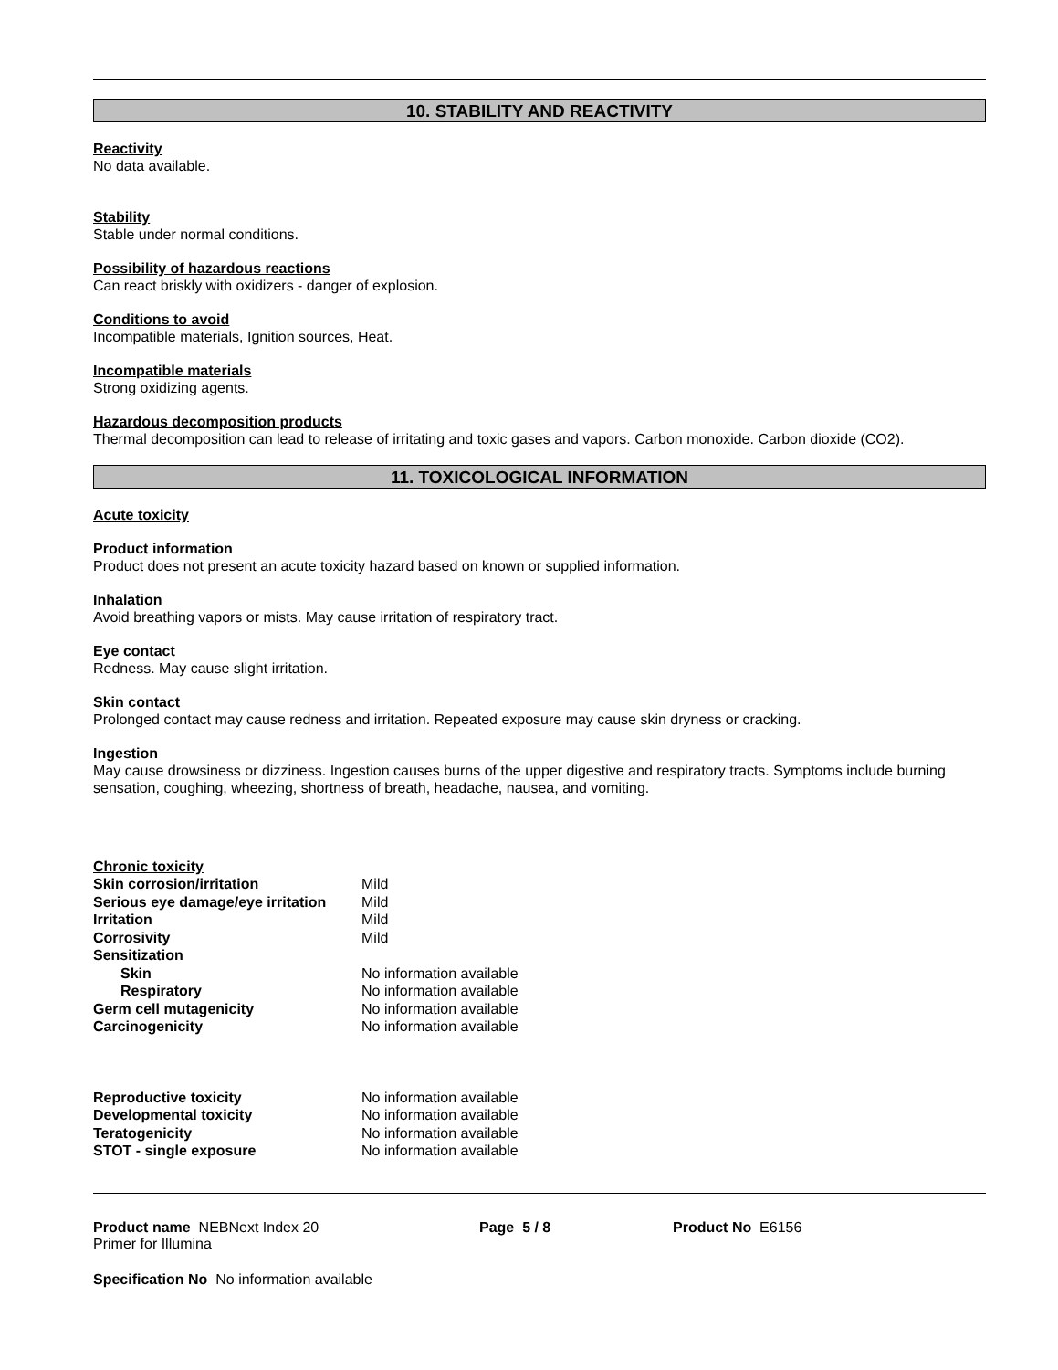10. STABILITY AND REACTIVITY
Reactivity
No data available.
Stability
Stable under normal conditions.
Possibility of hazardous reactions
Can react briskly with oxidizers - danger of explosion.
Conditions to avoid
Incompatible materials, Ignition sources, Heat.
Incompatible materials
Strong oxidizing agents.
Hazardous decomposition products
Thermal decomposition can lead to release of irritating and toxic gases and vapors. Carbon monoxide. Carbon dioxide (CO2).
11. TOXICOLOGICAL INFORMATION
Acute toxicity
Product information
Product does not present an acute toxicity hazard based on known or supplied information.
Inhalation
Avoid breathing vapors or mists. May cause irritation of respiratory tract.
Eye contact
Redness. May cause slight irritation.
Skin contact
Prolonged contact may cause redness and irritation. Repeated exposure may cause skin dryness or cracking.
Ingestion
May cause drowsiness or dizziness. Ingestion causes burns of the upper digestive and respiratory tracts. Symptoms include burning sensation, coughing, wheezing, shortness of breath, headache, nausea, and vomiting.
Chronic toxicity
| Skin corrosion/irritation | Mild |
| Serious eye damage/eye irritation | Mild |
| Irritation | Mild |
| Corrosivity | Mild |
| Sensitization | |
| Skin | No information available |
| Respiratory | No information available |
| Germ cell mutagenicity | No information available |
| Carcinogenicity | No information available |
| Reproductive toxicity | No information available |
| Developmental toxicity | No information available |
| Teratogenicity | No information available |
| STOT - single exposure | No information available |
Product name NEBNext Index 20
Primer for Illumina
Page 5 / 8 Product No E6156
Specification No No information available